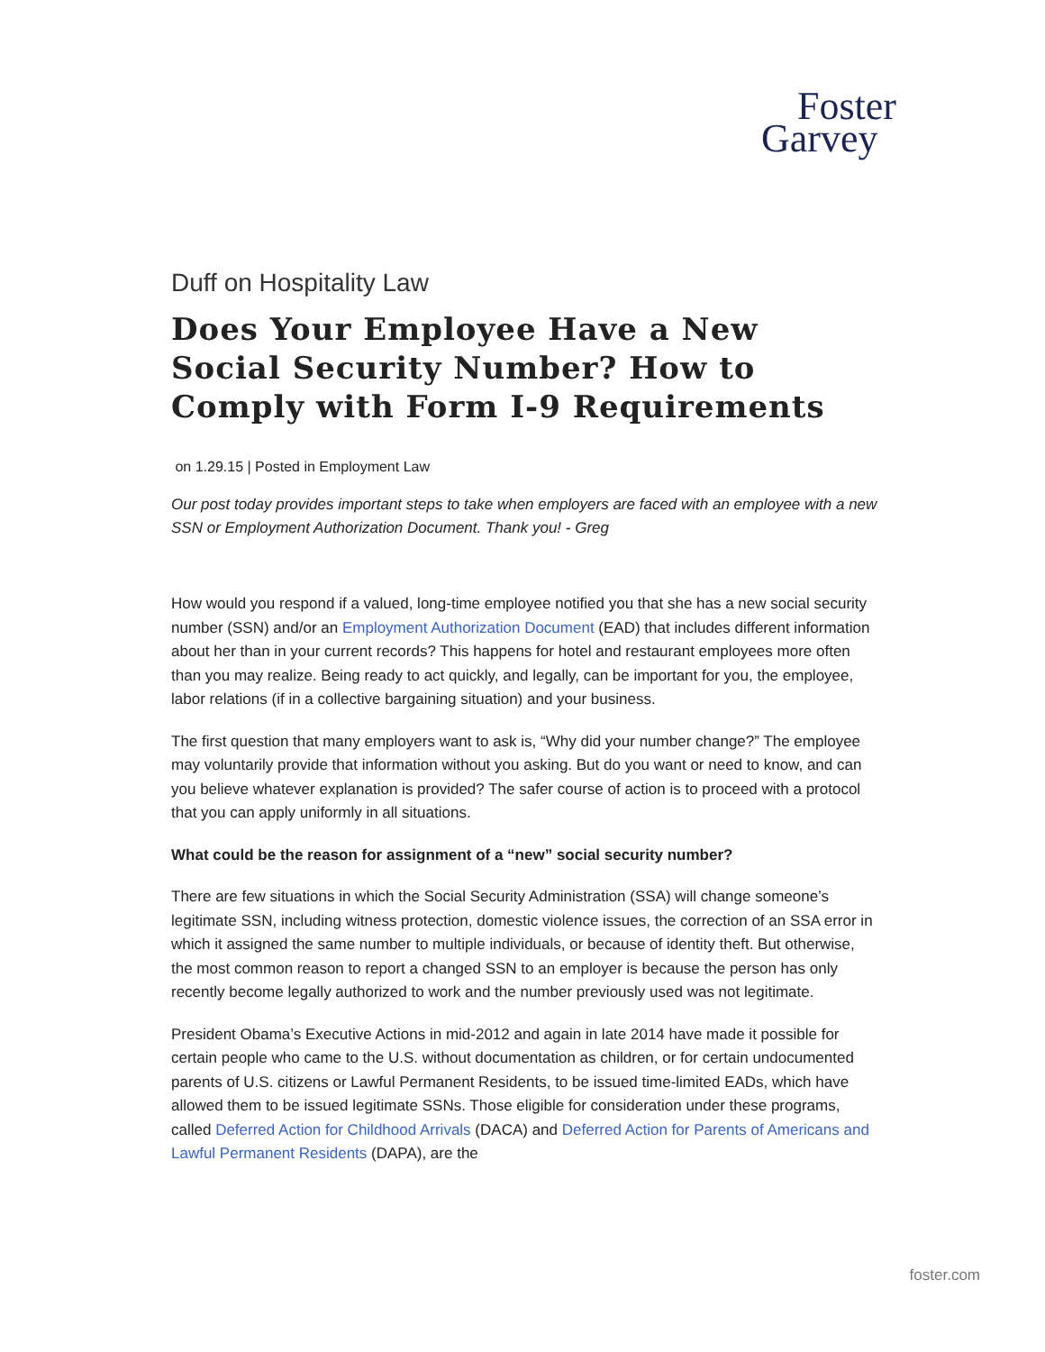Foster
Garvey
Duff on Hospitality Law
Does Your Employee Have a New Social Security Number? How to Comply with Form I-9 Requirements
on 1.29.15 | Posted in Employment Law
Our post today provides important steps to take when employers are faced with an employee with a new SSN or Employment Authorization Document. Thank you! - Greg
How would you respond if a valued, long-time employee notified you that she has a new social security number (SSN) and/or an Employment Authorization Document (EAD) that includes different information about her than in your current records? This happens for hotel and restaurant employees more often than you may realize. Being ready to act quickly, and legally, can be important for you, the employee, labor relations (if in a collective bargaining situation) and your business.
The first question that many employers want to ask is, “Why did your number change?” The employee may voluntarily provide that information without you asking. But do you want or need to know, and can you believe whatever explanation is provided? The safer course of action is to proceed with a protocol that you can apply uniformly in all situations.
What could be the reason for assignment of a “new” social security number?
There are few situations in which the Social Security Administration (SSA) will change someone’s legitimate SSN, including witness protection, domestic violence issues, the correction of an SSA error in which it assigned the same number to multiple individuals, or because of identity theft. But otherwise, the most common reason to report a changed SSN to an employer is because the person has only recently become legally authorized to work and the number previously used was not legitimate.
President Obama’s Executive Actions in mid-2012 and again in late 2014 have made it possible for certain people who came to the U.S. without documentation as children, or for certain undocumented parents of U.S. citizens or Lawful Permanent Residents, to be issued time-limited EADs, which have allowed them to be issued legitimate SSNs. Those eligible for consideration under these programs, called Deferred Action for Childhood Arrivals (DACA) and Deferred Action for Parents of Americans and Lawful Permanent Residents (DAPA), are the
foster.com